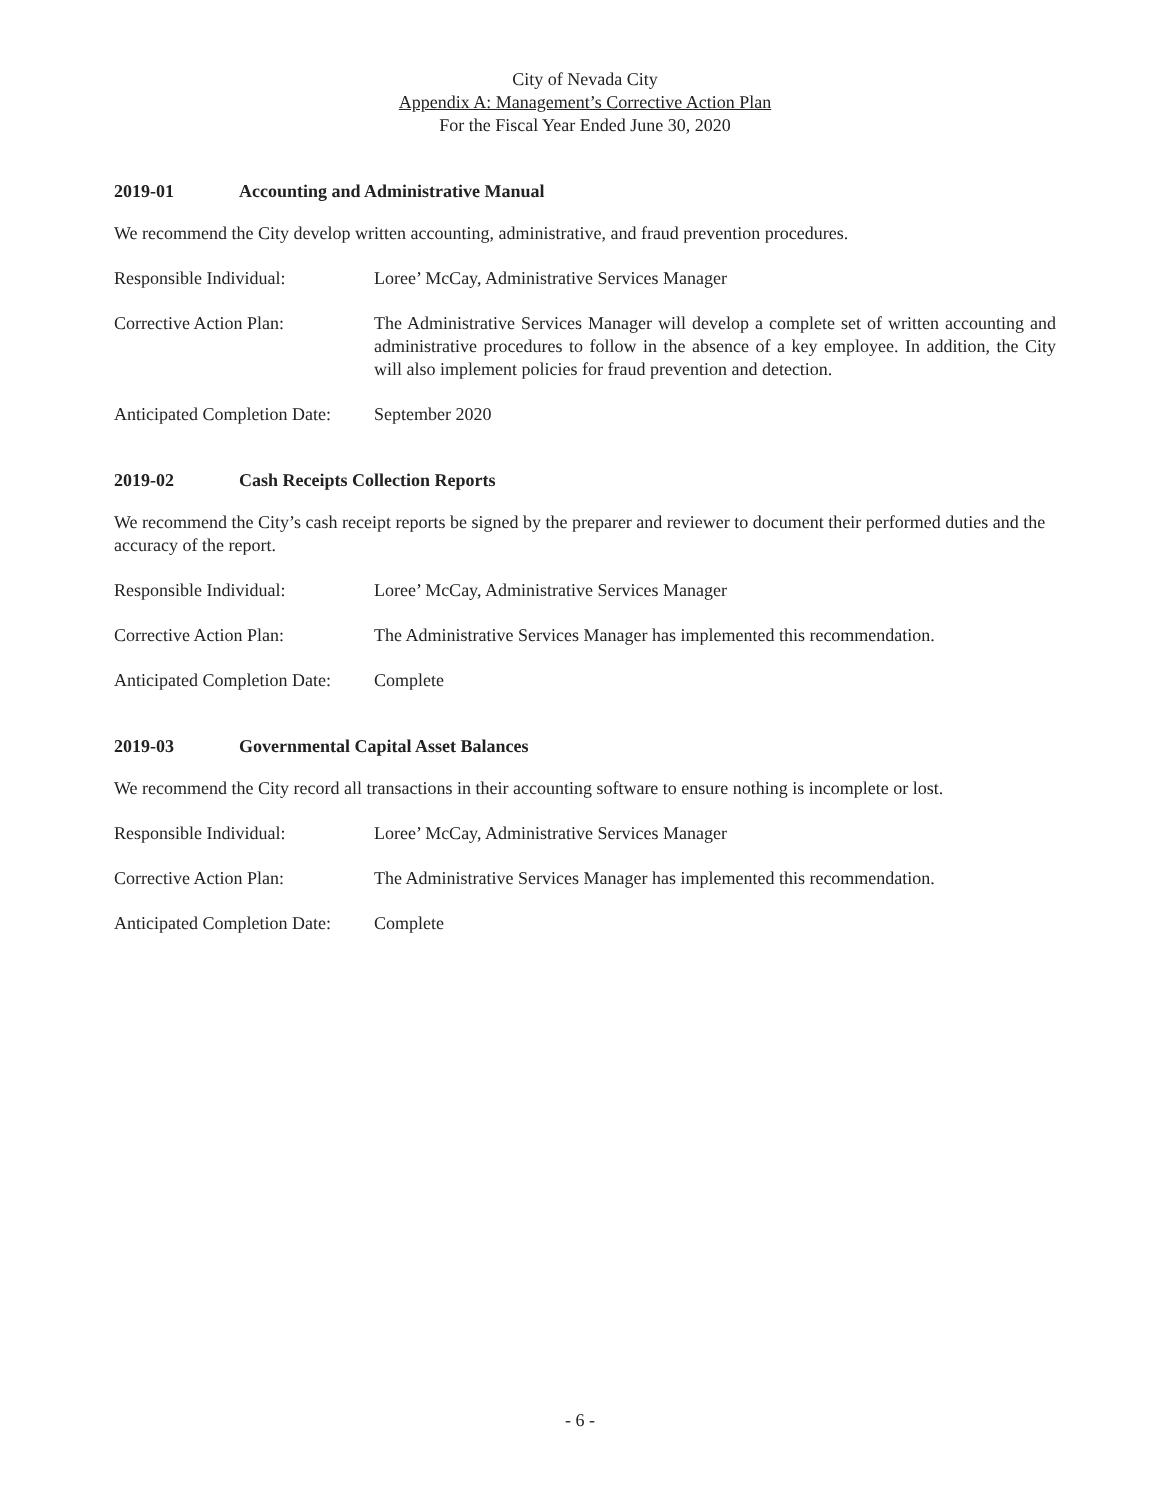City of Nevada City
Appendix A: Management’s Corrective Action Plan
For the Fiscal Year Ended June 30, 2020
2019-01 Accounting and Administrative Manual
We recommend the City develop written accounting, administrative, and fraud prevention procedures.
Responsible Individual: Loree’ McCay, Administrative Services Manager
Corrective Action Plan: The Administrative Services Manager will develop a complete set of written accounting and administrative procedures to follow in the absence of a key employee. In addition, the City will also implement policies for fraud prevention and detection.
Anticipated Completion Date:
September 2020
2019-02 Cash Receipts Collection Reports
We recommend the City’s cash receipt reports be signed by the preparer and reviewer to document their performed duties and the accuracy of the report.
Responsible Individual: Loree’ McCay, Administrative Services Manager
Corrective Action Plan: The Administrative Services Manager has implemented this recommendation.
Anticipated Completion Date:
Complete
2019-03 Governmental Capital Asset Balances
We recommend the City record all transactions in their accounting software to ensure nothing is incomplete or lost.
Responsible Individual: Loree’ McCay, Administrative Services Manager
Corrective Action Plan: The Administrative Services Manager has implemented this recommendation.
Anticipated Completion Date:
Complete
- 6 -